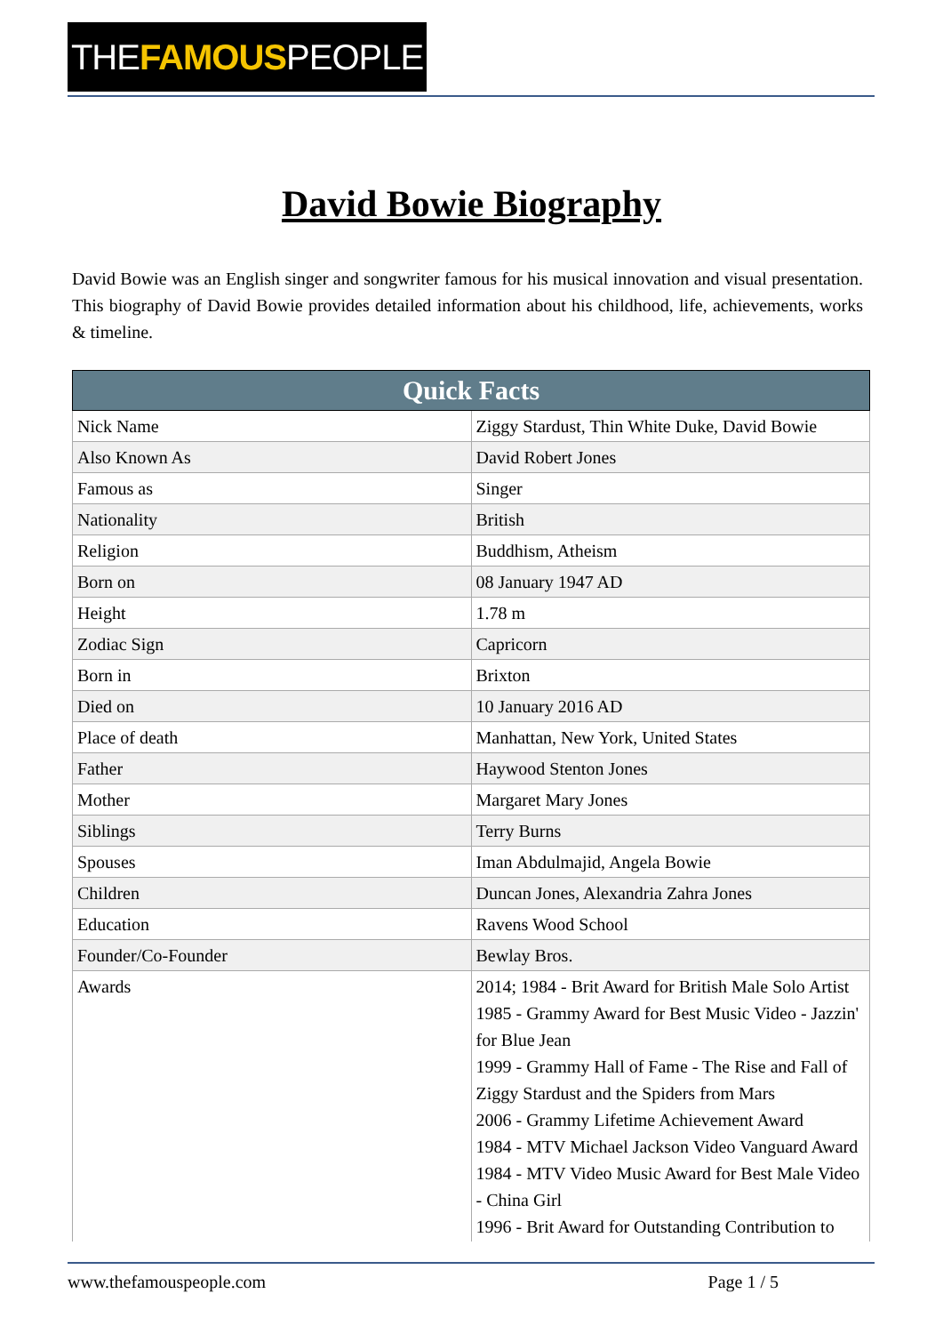THEFAMOUSPEOPLE
David Bowie Biography
David Bowie was an English singer and songwriter famous for his musical innovation and visual presentation. This biography of David Bowie provides detailed information about his childhood, life, achievements, works & timeline.
| Quick Facts | |
| --- | --- |
| Nick Name | Ziggy Stardust, Thin White Duke, David Bowie |
| Also Known As | David Robert Jones |
| Famous as | Singer |
| Nationality | British |
| Religion | Buddhism, Atheism |
| Born on | 08 January 1947 AD |
| Height | 1.78 m |
| Zodiac Sign | Capricorn |
| Born in | Brixton |
| Died on | 10 January 2016 AD |
| Place of death | Manhattan, New York, United States |
| Father | Haywood Stenton Jones |
| Mother | Margaret Mary Jones |
| Siblings | Terry Burns |
| Spouses | Iman Abdulmajid, Angela Bowie |
| Children | Duncan Jones, Alexandria Zahra Jones |
| Education | Ravens Wood School |
| Founder/Co-Founder | Bewlay Bros. |
| Awards | 2014; 1984 - Brit Award for British Male Solo Artist 1985 - Grammy Award for Best Music Video - Jazzin' for Blue Jean 1999 - Grammy Hall of Fame - The Rise and Fall of Ziggy Stardust and the Spiders from Mars 2006 - Grammy Lifetime Achievement Award 1984 - MTV Michael Jackson Video Vanguard Award 1984 - MTV Video Music Award for Best Male Video - China Girl 1996 - Brit Award for Outstanding Contribution to |
www.thefamouspeople.com Page 1 / 5